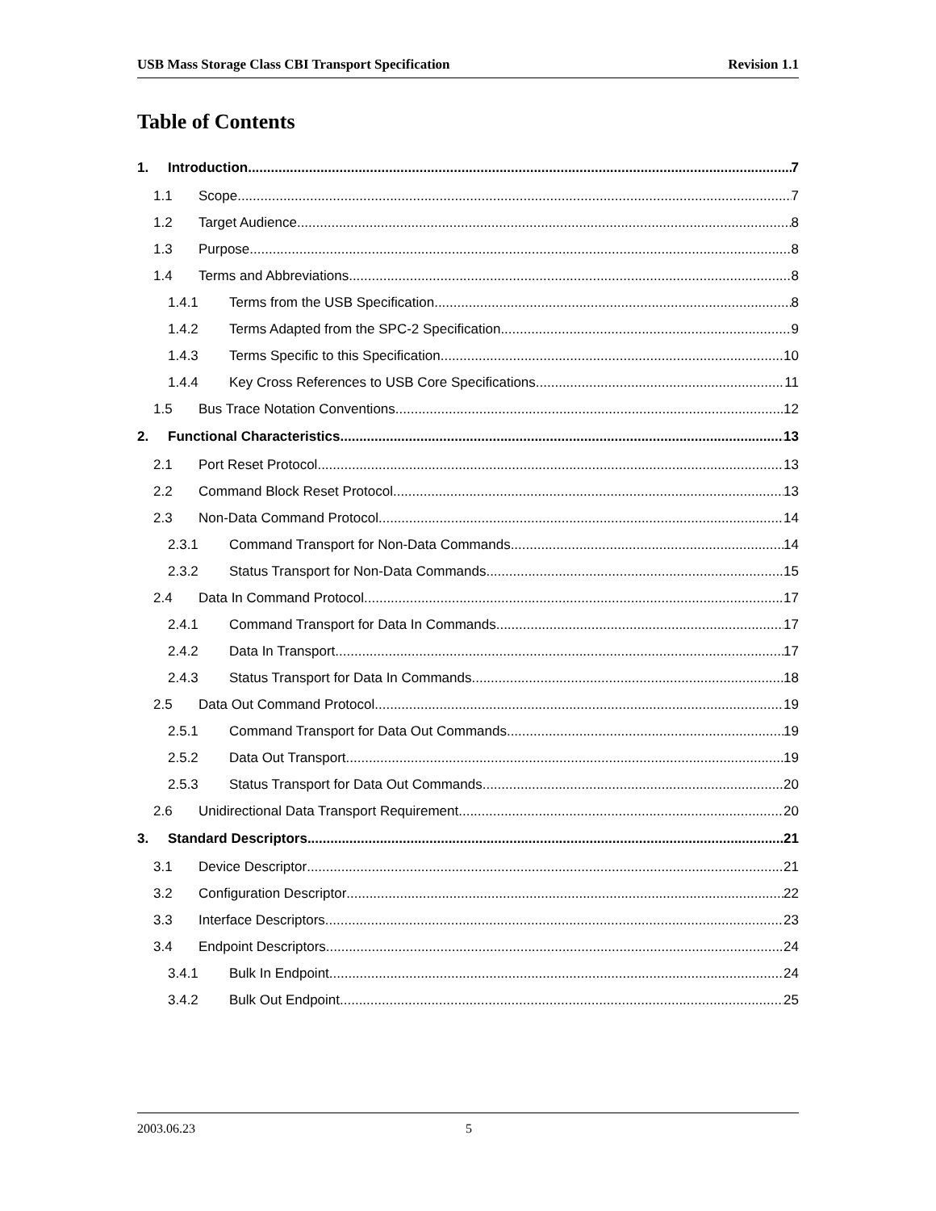USB Mass Storage Class CBI Transport Specification Revision 1.1
Table of Contents
1. Introduction 7
1.1 Scope 7
1.2 Target Audience 8
1.3 Purpose 8
1.4 Terms and Abbreviations 8
1.4.1 Terms from the USB Specification 8
1.4.2 Terms Adapted from the SPC-2 Specification 9
1.4.3 Terms Specific to this Specification 10
1.4.4 Key Cross References to USB Core Specifications 11
1.5 Bus Trace Notation Conventions 12
2. Functional Characteristics 13
2.1 Port Reset Protocol 13
2.2 Command Block Reset Protocol 13
2.3 Non-Data Command Protocol 14
2.3.1 Command Transport for Non-Data Commands 14
2.3.2 Status Transport for Non-Data Commands 15
2.4 Data In Command Protocol 17
2.4.1 Command Transport for Data In Commands 17
2.4.2 Data In Transport 17
2.4.3 Status Transport for Data In Commands 18
2.5 Data Out Command Protocol 19
2.5.1 Command Transport for Data Out Commands 19
2.5.2 Data Out Transport 19
2.5.3 Status Transport for Data Out Commands 20
2.6 Unidirectional Data Transport Requirement 20
3. Standard Descriptors 21
3.1 Device Descriptor 21
3.2 Configuration Descriptor 22
3.3 Interface Descriptors 23
3.4 Endpoint Descriptors 24
3.4.1 Bulk In Endpoint 24
3.4.2 Bulk Out Endpoint 25
2003.06.23 5